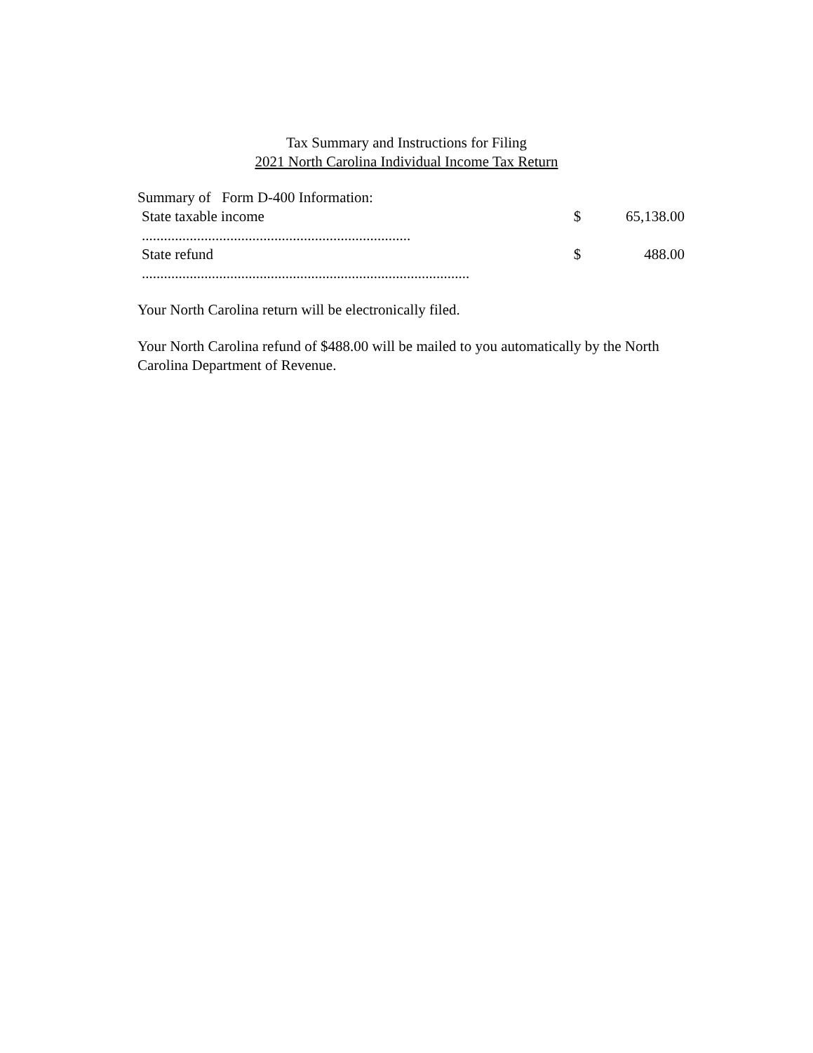Tax Summary and Instructions for Filing
2021 North Carolina Individual Income Tax Return
Summary of Form D-400 Information:
| State taxable income ......................................................................... | $ | 65,138.00 |
| State refund ......................................................................................... | $ | 488.00 |
Your North Carolina return will be electronically filed.
Your North Carolina refund of $488.00 will be mailed to you automatically by the North Carolina Department of Revenue.